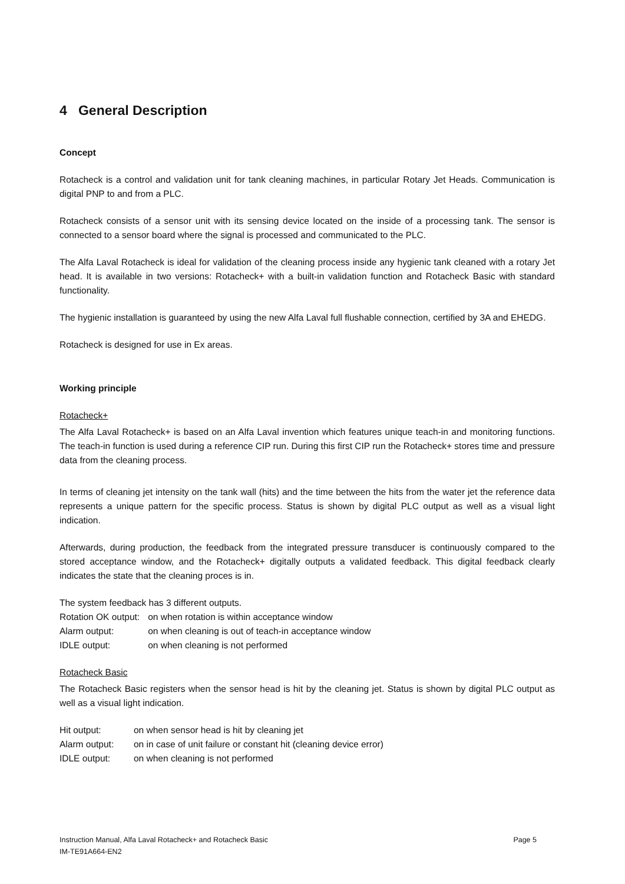4 General Description
Concept
Rotacheck is a control and validation unit for tank cleaning machines, in particular Rotary Jet Heads. Communication is digital PNP to and from a PLC.
Rotacheck consists of a sensor unit with its sensing device located on the inside of a processing tank. The sensor is connected to a sensor board where the signal is processed and communicated to the PLC.
The Alfa Laval Rotacheck is ideal for validation of the cleaning process inside any hygienic tank cleaned with a rotary Jet head. It is available in two versions: Rotacheck+ with a built-in validation function and Rotacheck Basic with standard functionality.
The hygienic installation is guaranteed by using the new Alfa Laval full flushable connection, certified by 3A and EHEDG.
Rotacheck is designed for use in Ex areas.
Working principle
Rotacheck+
The Alfa Laval Rotacheck+ is based on an Alfa Laval invention which features unique teach-in and monitoring functions. The teach-in function is used during a reference CIP run. During this first CIP run the Rotacheck+ stores time and pressure data from the cleaning process.
In terms of cleaning jet intensity on the tank wall (hits) and the time between the hits from the water jet the reference data represents a unique pattern for the specific process. Status is shown by digital PLC output as well as a visual light indication.
Afterwards, during production, the feedback from the integrated pressure transducer is continuously compared to the stored acceptance window, and the Rotacheck+ digitally outputs a validated feedback. This digital feedback clearly indicates the state that the cleaning proces is in.
The system feedback has 3 different outputs.
| Rotation OK output: | on when rotation is within acceptance window |
| Alarm output: | on when cleaning is out of teach-in acceptance window |
| IDLE output: | on when cleaning is not performed |
Rotacheck Basic
The Rotacheck Basic registers when the sensor head is hit by the cleaning jet. Status is shown by digital PLC output as well as a visual light indication.
| Hit output: | on when sensor head is hit by cleaning jet |
| Alarm output: | on in case of unit failure or constant hit (cleaning device error) |
| IDLE output: | on when cleaning is not performed |
Instruction Manual, Alfa Laval Rotacheck+ and Rotacheck Basic Page 5
IM-TE91A664-EN2